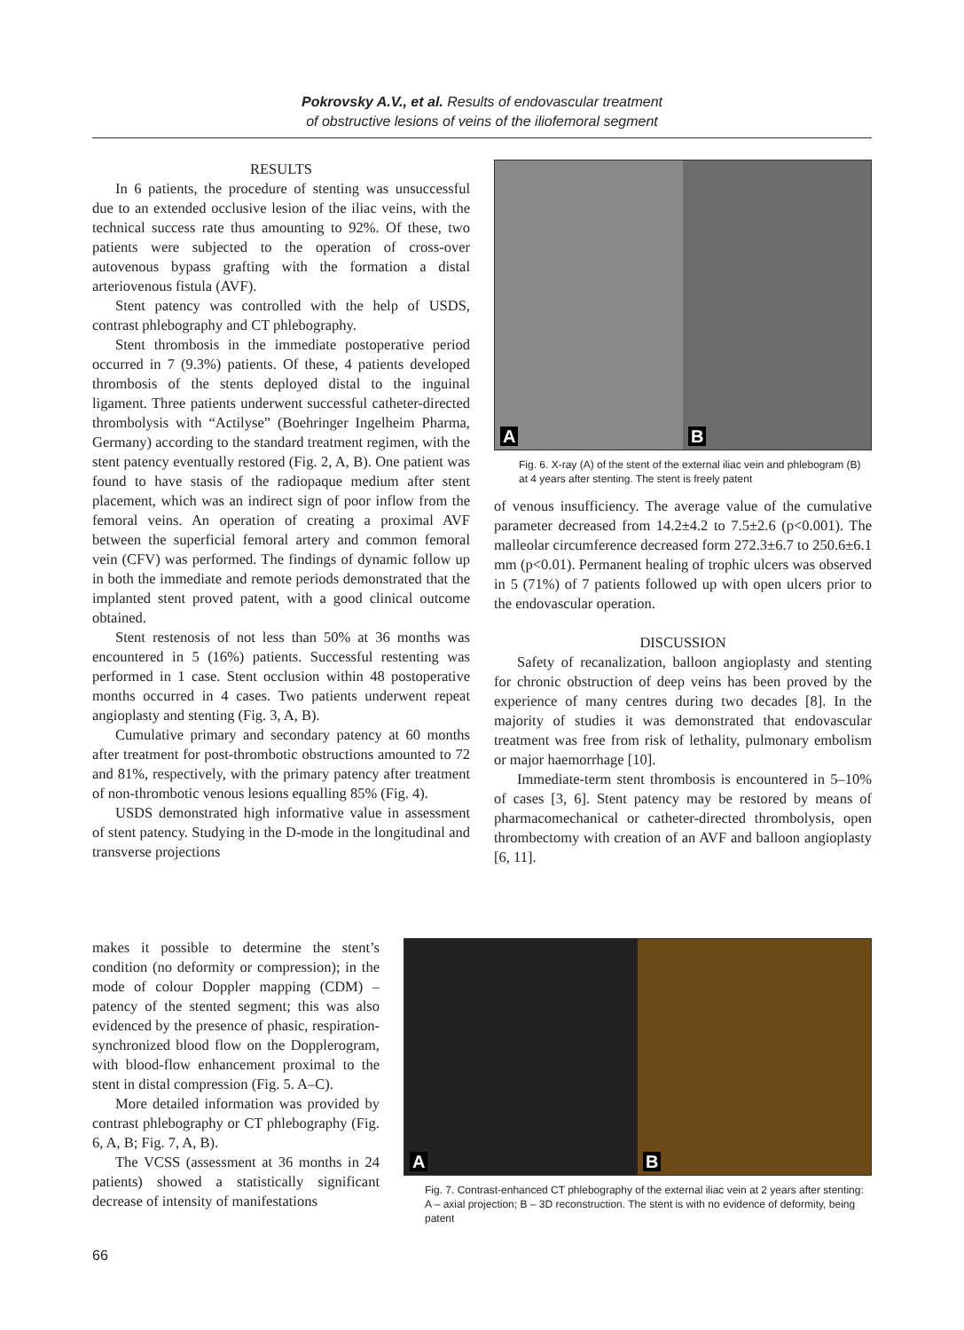Pokrovsky A.V., et al. Results of endovascular treatment
of obstructive lesions of veins of the iliofemoral segment
RESULTS
In 6 patients, the procedure of stenting was unsuccessful due to an extended occlusive lesion of the iliac veins, with the technical success rate thus amounting to 92%. Of these, two patients were subjected to the operation of cross-over autovenous bypass grafting with the formation a distal arteriovenous fistula (AVF).
Stent patency was controlled with the help of USDS, contrast phlebography and CT phlebography.
Stent thrombosis in the immediate postoperative period occurred in 7 (9.3%) patients. Of these, 4 patients developed thrombosis of the stents deployed distal to the inguinal ligament. Three patients underwent successful catheter-directed thrombolysis with “Actilyse” (Boehringer Ingelheim Pharma, Germany) according to the standard treatment regimen, with the stent patency eventually restored (Fig. 2, A, B). One patient was found to have stasis of the radiopaque medium after stent placement, which was an indirect sign of poor inflow from the femoral veins. An operation of creating a proximal AVF between the superficial femoral artery and common femoral vein (CFV) was performed. The findings of dynamic follow up in both the immediate and remote periods demonstrated that the implanted stent proved patent, with a good clinical outcome obtained.
Stent restenosis of not less than 50% at 36 months was encountered in 5 (16%) patients. Successful restenting was performed in 1 case. Stent occlusion within 48 postoperative months occurred in 4 cases. Two patients underwent repeat angioplasty and stenting (Fig. 3, A, B).
Cumulative primary and secondary patency at 60 months after treatment for post-thrombotic obstructions amounted to 72 and 81%, respectively, with the primary patency after treatment of non-thrombotic venous lesions equalling 85% (Fig. 4).
USDS demonstrated high informative value in assessment of stent patency. Studying in the D-mode in the longitudinal and transverse projections
A
B
Fig. 6. X-ray (A) of the stent of the external iliac vein and phlebogram (B) at 4 years after stenting. The stent is freely patent
of venous insufficiency. The average value of the cumulative parameter decreased from 14.2±4.2 to 7.5±2.6 (p<0.001). The malleolar circumference decreased form 272.3±6.7 to 250.6±6.1 mm (p<0.01). Permanent healing of trophic ulcers was observed in 5 (71%) of 7 patients followed up with open ulcers prior to the endovascular operation.
DISCUSSION
Safety of recanalization, balloon angioplasty and stenting for chronic obstruction of deep veins has been proved by the experience of many centres during two decades [8]. In the majority of studies it was demonstrated that endovascular treatment was free from risk of lethality, pulmonary embolism or major haemorrhage [10].
Immediate-term stent thrombosis is encountered in 5–10% of cases [3, 6]. Stent patency may be restored by means of pharmacomechanical or catheter-directed thrombolysis, open thrombectomy with creation of an AVF and balloon angioplasty [6, 11].
makes it possible to determine the stent’s condition (no deformity or compression); in the mode of colour Doppler mapping (CDM) – patency of the stented segment; this was also evidenced by the presence of phasic, respiration-synchronized blood flow on the Dopplerogram, with blood-flow enhancement proximal to the stent in distal compression (Fig. 5. A–C).
More detailed information was provided by contrast phlebography or CT phlebography (Fig. 6, A, B; Fig. 7, A, B).
The VCSS (assessment at 36 months in 24 patients) showed a statistically significant decrease of intensity of manifestations
A
B
Fig. 7. Contrast-enhanced CT phlebography of the external iliac vein at 2 years after stenting: A – axial projection; B – 3D reconstruction. The stent is with no evidence of deformity, being patent
66